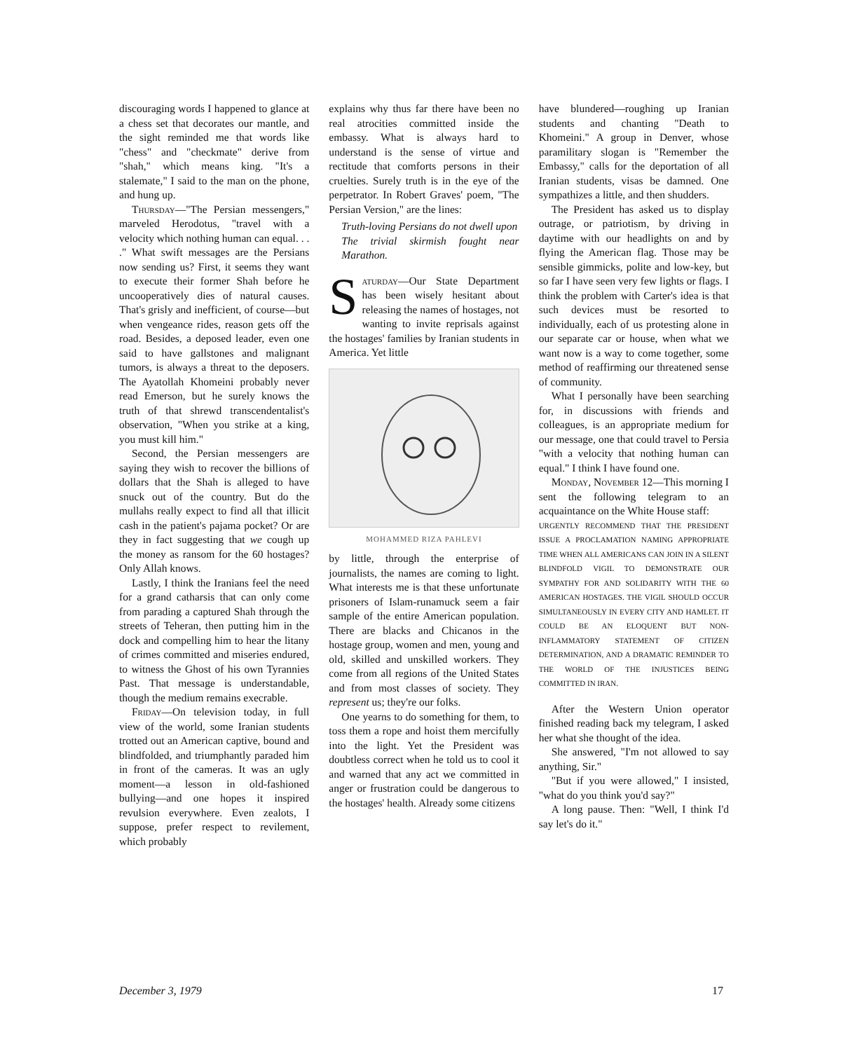discouraging words I happened to glance at a chess set that decorates our mantle, and the sight reminded me that words like "chess" and "checkmate" derive from "shah," which means king. "It's a stalemate," I said to the man on the phone, and hung up.
Thursday—"The Persian messengers," marveled Herodotus, "travel with a velocity which nothing human can equal. . . ." What swift messages are the Persians now sending us? First, it seems they want to execute their former Shah before he uncooperatively dies of natural causes. That's grisly and inefficient, of course—but when vengeance rides, reason gets off the road. Besides, a deposed leader, even one said to have gallstones and malignant tumors, is always a threat to the deposers. The Ayatollah Khomeini probably never read Emerson, but he surely knows the truth of that shrewd transcendentalist's observation, "When you strike at a king, you must kill him."
Second, the Persian messengers are saying they wish to recover the billions of dollars that the Shah is alleged to have snuck out of the country. But do the mullahs really expect to find all that illicit cash in the patient's pajama pocket? Or are they in fact suggesting that we cough up the money as ransom for the 60 hostages? Only Allah knows.
Lastly, I think the Iranians feel the need for a grand catharsis that can only come from parading a captured Shah through the streets of Teheran, then putting him in the dock and compelling him to hear the litany of crimes committed and miseries endured, to witness the Ghost of his own Tyrannies Past. That message is understandable, though the medium remains execrable.
Friday—On television today, in full view of the world, some Iranian students trotted out an American captive, bound and blindfolded, and triumphantly paraded him in front of the cameras. It was an ugly moment—a lesson in old-fashioned bullying—and one hopes it inspired revulsion everywhere. Even zealots, I suppose, prefer respect to revilement, which probably
explains why thus far there have been no real atrocities committed inside the embassy. What is always hard to understand is the sense of virtue and rectitude that comforts persons in their cruelties. Surely truth is in the eye of the perpetrator. In Robert Graves' poem, "The Persian Version," are the lines:
Truth-loving Persians do not dwell upon
The trivial skirmish fought near Marathon.
Saturday—Our State Department has been wisely hesitant about releasing the names of hostages, not wanting to invite reprisals against the hostages' families by Iranian students in America. Yet little
MOHAMMED RIZA PAHLEVI
by little, through the enterprise of journalists, the names are coming to light. What interests me is that these unfortunate prisoners of Islam-runamuck seem a fair sample of the entire American population. There are blacks and Chicanos in the hostage group, women and men, young and old, skilled and unskilled workers. They come from all regions of the United States and from most classes of society. They represent us; they're our folks.
One yearns to do something for them, to toss them a rope and hoist them mercifully into the light. Yet the President was doubtless correct when he told us to cool it and warned that any act we committed in anger or frustration could be dangerous to the hostages' health. Already some citizens
have blundered—roughing up Iranian students and chanting "Death to Khomeini." A group in Denver, whose paramilitary slogan is "Remember the Embassy," calls for the deportation of all Iranian students, visas be damned. One sympathizes a little, and then shudders.
The President has asked us to display outrage, or patriotism, by driving in daytime with our headlights on and by flying the American flag. Those may be sensible gimmicks, polite and low-key, but so far I have seen very few lights or flags. I think the problem with Carter's idea is that such devices must be resorted to individually, each of us protesting alone in our separate car or house, when what we want now is a way to come together, some method of reaffirming our threatened sense of community.
What I personally have been searching for, in discussions with friends and colleagues, is an appropriate medium for our message, one that could travel to Persia "with a velocity that nothing human can equal." I think I have found one.
Monday, November 12—This morning I sent the following telegram to an acquaintance on the White House staff:
URGENTLY RECOMMEND THAT THE PRESIDENT ISSUE A PROCLAMATION NAMING APPROPRIATE TIME WHEN ALL AMERICANS CAN JOIN IN A SILENT BLINDFOLD VIGIL TO DEMONSTRATE OUR SYMPATHY FOR AND SOLIDARITY WITH THE 60 AMERICAN HOSTAGES. THE VIGIL SHOULD OCCUR SIMULTANEOUSLY IN EVERY CITY AND HAMLET. IT COULD BE AN ELOQUENT BUT NON-INFLAMMATORY STATEMENT OF CITIZEN DETERMINATION, AND A DRAMATIC REMINDER TO THE WORLD OF THE INJUSTICES BEING COMMITTED IN IRAN.
After the Western Union operator finished reading back my telegram, I asked her what she thought of the idea.
She answered, "I'm not allowed to say anything, Sir."
"But if you were allowed," I insisted, "what do you think you'd say?"
A long pause. Then: "Well, I think I'd say let's do it."
December 3, 1979 17